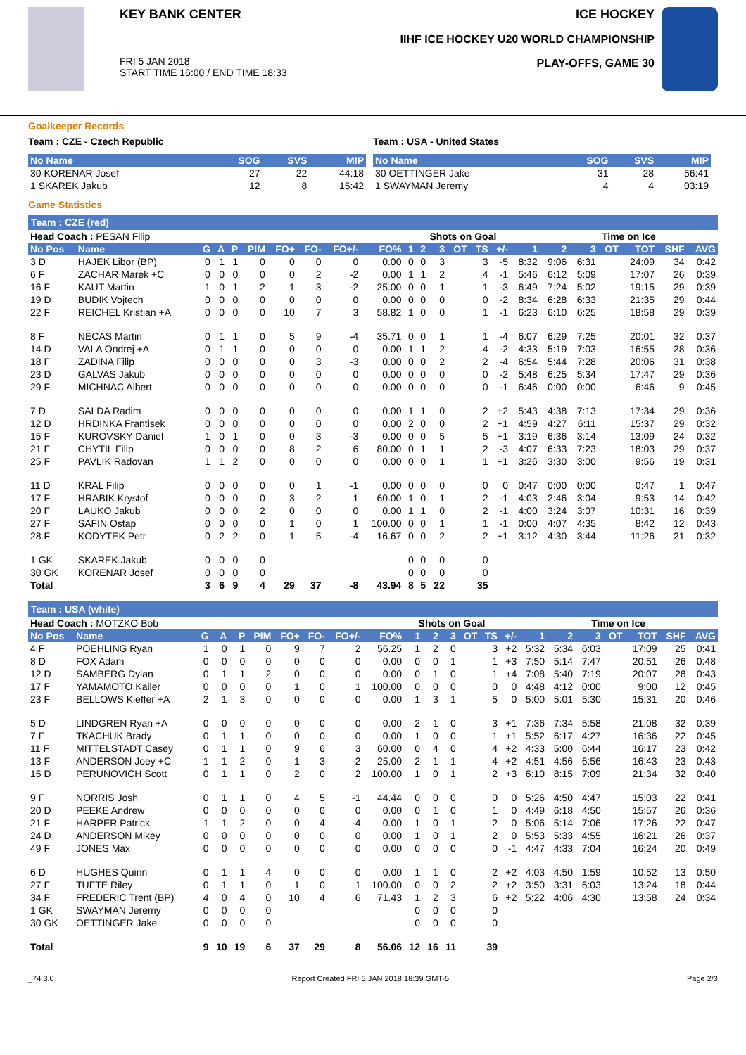KEY BANK CENTER
FRI 5 JAN 2018
START TIME 16:00 / END TIME 18:33
ICE HOCKEY
IIHF ICE HOCKEY U20 WORLD CHAMPIONSHIP
PLAY-OFFS, GAME 30
Goalkeeper Records
Team : CZE - Czech Republic Team : USA - United States
| No Name | SOG | SVS | MIP |
| --- | --- | --- | --- |
| 30 KORENAR Josef | 27 | 22 | 44:18 |
| 1 SKAREK Jakub | 12 | 8 | 15:42 |
| No Name | SOG | SVS | MIP |
| --- | --- | --- | --- |
| 30 OETTINGER Jake | 31 | 28 | 56:41 |
| 1 SWAYMAN Jeremy | 4 | 4 | 03:19 |
Game Statistics
| Team : CZE (red) | | | | | | | | | | | | | | | | | | | | | | |
| Head Coach : PESAN Filip | | | | | | | | | | | Shots on Goal | | | | | | Time on Ice | | | | | |
| No Pos | Name | G | A | P | PIM | FO+ | FO- | FO+/- | FO% | 1 | 2 | 3 | OT | TS | +/- | 1 | 2 | 3 | OT | TOT | SHF | AVG |
| 3 D | HAJEK Libor (BP) | 0 | 1 | 1 | 0 | 0 | 0 | 0 | 0.00 | 0 | 0 | 3 | | 3 | -5 | 8:32 | 9:06 | 6:31 | | 24:09 | 34 | 0:42 |
| 6 F | ZACHAR Marek +C | 0 | 0 | 0 | 0 | 0 | 2 | -2 | 0.00 | 1 | 1 | 2 | | 4 | -1 | 5:46 | 6:12 | 5:09 | | 17:07 | 26 | 0:39 |
| 16 F | KAUT Martin | 1 | 0 | 1 | 2 | 1 | 3 | -2 | 25.00 | 0 | 0 | 1 | | 1 | -3 | 6:49 | 7:24 | 5:02 | | 19:15 | 29 | 0:39 |
| 19 D | BUDIK Vojtech | 0 | 0 | 0 | 0 | 0 | 0 | 0 | 0.00 | 0 | 0 | 0 | | 0 | -2 | 8:34 | 6:28 | 6:33 | | 21:35 | 29 | 0:44 |
| 22 F | REICHEL Kristian +A | 0 | 0 | 0 | 0 | 10 | 7 | 3 | 58.82 | 1 | 0 | 0 | | 1 | -1 | 6:23 | 6:10 | 6:25 | | 18:58 | 29 | 0:39 |
| 8 F | NECAS Martin | 0 | 1 | 1 | 0 | 5 | 9 | -4 | 35.71 | 0 | 0 | 1 | | 1 | -4 | 6:07 | 6:29 | 7:25 | | 20:01 | 32 | 0:37 |
| 14 D | VALA Ondrej +A | 0 | 1 | 1 | 0 | 0 | 0 | 0 | 0.00 | 1 | 1 | 2 | | 4 | -2 | 4:33 | 5:19 | 7:03 | | 16:55 | 28 | 0:36 |
| 18 F | ZADINA Filip | 0 | 0 | 0 | 0 | 0 | 3 | -3 | 0.00 | 0 | 0 | 2 | | 2 | -4 | 6:54 | 5:44 | 7:28 | | 20:06 | 31 | 0:38 |
| 23 D | GALVAS Jakub | 0 | 0 | 0 | 0 | 0 | 0 | 0 | 0.00 | 0 | 0 | 0 | | 0 | -2 | 5:48 | 6:25 | 5:34 | | 17:47 | 29 | 0:36 |
| 29 F | MICHNAC Albert | 0 | 0 | 0 | 0 | 0 | 0 | 0 | 0.00 | 0 | 0 | 0 | | 0 | -1 | 6:46 | 0:00 | 0:00 | | 6:46 | 9 | 0:45 |
| 7 D | SALDA Radim | 0 | 0 | 0 | 0 | 0 | 0 | 0 | 0.00 | 1 | 1 | 0 | | 2 | +2 | 5:43 | 4:38 | 7:13 | | 17:34 | 29 | 0:36 |
| 12 D | HRDINKA Frantisek | 0 | 0 | 0 | 0 | 0 | 0 | 0 | 0.00 | 2 | 0 | 0 | | 2 | +1 | 4:59 | 4:27 | 6:11 | | 15:37 | 29 | 0:32 |
| 15 F | KUROVSKY Daniel | 1 | 0 | 1 | 0 | 0 | 3 | -3 | 0.00 | 0 | 0 | 5 | | 5 | +1 | 3:19 | 6:36 | 3:14 | | 13:09 | 24 | 0:32 |
| 21 F | CHYTIL Filip | 0 | 0 | 0 | 0 | 8 | 2 | 6 | 80.00 | 0 | 1 | 1 | | 2 | -3 | 4:07 | 6:33 | 7:23 | | 18:03 | 29 | 0:37 |
| 25 F | PAVLIK Radovan | 1 | 1 | 2 | 0 | 0 | 0 | 0 | 0.00 | 0 | 0 | 1 | | 1 | +1 | 3:26 | 3:30 | 3:00 | | 9:56 | 19 | 0:31 |
| 11 D | KRAL Filip | 0 | 0 | 0 | 0 | 0 | 1 | -1 | 0.00 | 0 | 0 | 0 | | 0 | 0 | 0:47 | 0:00 | 0:00 | | 0:47 | 1 | 0:47 |
| 17 F | HRABIK Krystof | 0 | 0 | 0 | 0 | 3 | 2 | 1 | 60.00 | 1 | 0 | 1 | | 2 | -1 | 4:03 | 2:46 | 3:04 | | 9:53 | 14 | 0:42 |
| 20 F | LAUKO Jakub | 0 | 0 | 0 | 2 | 0 | 0 | 0 | 0.00 | 1 | 1 | 0 | | 2 | -1 | 4:00 | 3:24 | 3:07 | | 10:31 | 16 | 0:39 |
| 27 F | SAFIN Ostap | 0 | 0 | 0 | 0 | 1 | 0 | 1 | 100.00 | 0 | 0 | 1 | | 1 | -1 | 0:00 | 4:07 | 4:35 | | 8:42 | 12 | 0:43 |
| 28 F | KODYTEK Petr | 0 | 2 | 2 | 0 | 1 | 5 | -4 | 16.67 | 0 | 0 | 2 | | 2 | +1 | 3:12 | 4:30 | 3:44 | | 11:26 | 21 | 0:32 |
| 1 GK | SKAREK Jakub | 0 | 0 | 0 | 0 | | | | | 0 | 0 | 0 | | 0 | | | | | | | | |
| 30 GK | KORENAR Josef | 0 | 0 | 0 | 0 | | | | | 0 | 0 | 0 | | 0 | | | | | | | | |
| Total | | 3 | 6 | 9 | 4 | 29 | 37 | -8 | 43.94 | 8 | 5 | 22 | | 35 | | | | | | | | |
| Team : USA (white) | | | | | | | | | | | | | | | | | | | | | | |
| Head Coach : MOTZKO Bob | | | | | | | | | | Shots on Goal | | | | | | Time on Ice | | | | | | |
| No Pos | Name | G | A | P | PIM | FO+ | FO- | FO+/- | FO% | 1 | 2 | 3 | OT | TS | +/- | 1 | 2 | 3 | OT | TOT | SHF | AVG |
| 4 F | POEHLING Ryan | 1 | 0 | 1 | 0 | 9 | 7 | 2 | 56.25 | 1 | 2 | 0 | | 3 | +2 | 5:32 | 5:34 | 6:03 | | 17:09 | 25 | 0:41 |
| 8 D | FOX Adam | 0 | 0 | 0 | 0 | 0 | 0 | 0 | 0.00 | 0 | 0 | 1 | | 1 | +3 | 7:50 | 5:14 | 7:47 | | 20:51 | 26 | 0:48 |
| 12 D | SAMBERG Dylan | 0 | 1 | 1 | 2 | 0 | 0 | 0 | 0.00 | 0 | 1 | 0 | | 1 | +4 | 7:08 | 5:40 | 7:19 | | 20:07 | 28 | 0:43 |
| 17 F | YAMAMOTO Kailer | 0 | 0 | 0 | 0 | 1 | 0 | 1 | 100.00 | 0 | 0 | 0 | | 0 | 0 | 4:48 | 4:12 | 0:00 | | 9:00 | 12 | 0:45 |
| 23 F | BELLOWS Kieffer +A | 2 | 1 | 3 | 0 | 0 | 0 | 0 | 0.00 | 1 | 3 | 1 | | 5 | 0 | 5:00 | 5:01 | 5:30 | | 15:31 | 20 | 0:46 |
| 5 D | LINDGREN Ryan +A | 0 | 0 | 0 | 0 | 0 | 0 | 0 | 0.00 | 2 | 1 | 0 | | 3 | +1 | 7:36 | 7:34 | 5:58 | | 21:08 | 32 | 0:39 |
| 7 F | TKACHUK Brady | 0 | 1 | 1 | 0 | 0 | 0 | 0 | 0.00 | 1 | 0 | 0 | | 1 | +1 | 5:52 | 6:17 | 4:27 | | 16:36 | 22 | 0:45 |
| 11 F | MITTELSTADT Casey | 0 | 1 | 1 | 0 | 9 | 6 | 3 | 60.00 | 0 | 4 | 0 | | 4 | +2 | 4:33 | 5:00 | 6:44 | | 16:17 | 23 | 0:42 |
| 13 F | ANDERSON Joey +C | 1 | 1 | 2 | 0 | 1 | 3 | -2 | 25.00 | 2 | 1 | 1 | | 4 | +2 | 4:51 | 4:56 | 6:56 | | 16:43 | 23 | 0:43 |
| 15 D | PERUNOVICH Scott | 0 | 1 | 1 | 0 | 2 | 0 | 2 | 100.00 | 1 | 0 | 1 | | 2 | +3 | 6:10 | 8:15 | 7:09 | | 21:34 | 32 | 0:40 |
| 9 F | NORRIS Josh | 0 | 1 | 1 | 0 | 4 | 5 | -1 | 44.44 | 0 | 0 | 0 | | 0 | 0 | 5:26 | 4:50 | 4:47 | | 15:03 | 22 | 0:41 |
| 20 D | PEEKE Andrew | 0 | 0 | 0 | 0 | 0 | 0 | 0 | 0.00 | 0 | 1 | 0 | | 1 | 0 | 4:49 | 6:18 | 4:50 | | 15:57 | 26 | 0:36 |
| 21 F | HARPER Patrick | 1 | 1 | 2 | 0 | 0 | 4 | -4 | 0.00 | 1 | 0 | 1 | | 2 | 0 | 5:06 | 5:14 | 7:06 | | 17:26 | 22 | 0:47 |
| 24 D | ANDERSON Mikey | 0 | 0 | 0 | 0 | 0 | 0 | 0 | 0.00 | 1 | 0 | 1 | | 2 | 0 | 5:53 | 5:33 | 4:55 | | 16:21 | 26 | 0:37 |
| 49 F | JONES Max | 0 | 0 | 0 | 0 | 0 | 0 | 0 | 0.00 | 0 | 0 | 0 | | 0 | -1 | 4:47 | 4:33 | 7:04 | | 16:24 | 20 | 0:49 |
| 6 D | HUGHES Quinn | 0 | 1 | 1 | 4 | 0 | 0 | 0 | 0.00 | 1 | 1 | 0 | | 2 | +2 | 4:03 | 4:50 | 1:59 | | 10:52 | 13 | 0:50 |
| 27 F | TUFTE Riley | 0 | 1 | 1 | 0 | 1 | 0 | 1 | 100.00 | 0 | 0 | 2 | | 2 | +2 | 3:50 | 3:31 | 6:03 | | 13:24 | 18 | 0:44 |
| 34 F | FREDERIC Trent (BP) | 4 | 0 | 4 | 0 | 10 | 4 | 6 | 71.43 | 1 | 2 | 3 | | 6 | +2 | 5:22 | 4:06 | 4:30 | | 13:58 | 24 | 0:34 |
| 1 GK | SWAYMAN Jeremy | 0 | 0 | 0 | 0 | | | | | 0 | 0 | 0 | | 0 | | | | | | | | |
| 30 GK | OETTINGER Jake | 0 | 0 | 0 | 0 | | | | | 0 | 0 | 0 | | 0 | | | | | | | | |
| Total | | 9 | 10 | 19 | 6 | 37 | 29 | 8 | 56.06 | 12 | 16 | 11 | | 39 | | | | | | | | |
_74 3.0 Report Created FRI 5 JAN 2018 18:39 GMT-5 Page 2/3